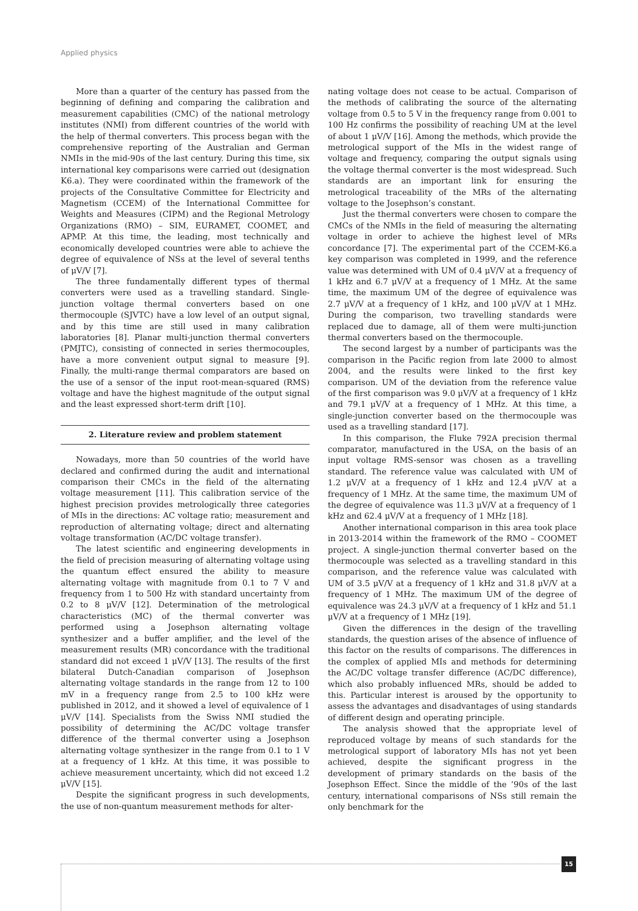Applied physics
More than a quarter of the century has passed from the beginning of defining and comparing the calibration and measurement capabilities (CMC) of the national metrology institutes (NMI) from different countries of the world with the help of thermal converters. This process began with the comprehensive reporting of the Australian and German NMIs in the mid-90s of the last century. During this time, six international key comparisons were carried out (designation K6.a). They were coordinated within the framework of the projects of the Consultative Committee for Electricity and Magnetism (CCEM) of the International Committee for Weights and Measures (CIPM) and the Regional Metrology Organizations (RMO) – SIM, EURAMET, COOMET, and APMP. At this time, the leading, most technically and economically developed countries were able to achieve the degree of equivalence of NSs at the level of several tenths of μV/V [7].
The three fundamentally different types of thermal converters were used as a travelling standard. Single-junction voltage thermal converters based on one thermocouple (SJVTC) have a low level of an output signal, and by this time are still used in many calibration laboratories [8]. Planar multi-junction thermal converters (PMJTC), consisting of connected in series thermocouples, have a more convenient output signal to measure [9]. Finally, the multi-range thermal comparators are based on the use of a sensor of the input root-mean-squared (RMS) voltage and have the highest magnitude of the output signal and the least expressed short-term drift [10].
2. Literature review and problem statement
Nowadays, more than 50 countries of the world have declared and confirmed during the audit and international comparison their CMCs in the field of the alternating voltage measurement [11]. This calibration service of the highest precision provides metrologically three categories of MIs in the directions: AC voltage ratio; measurement and reproduction of alternating voltage; direct and alternating voltage transformation (AC/DC voltage transfer).
The latest scientific and engineering developments in the field of precision measuring of alternating voltage using the quantum effect ensured the ability to measure alternating voltage with magnitude from 0.1 to 7 V and frequency from 1 to 500 Hz with standard uncertainty from 0.2 to 8 μV/V [12]. Determination of the metrological characteristics (MC) of the thermal converter was performed using a Josephson alternating voltage synthesizer and a buffer amplifier, and the level of the measurement results (MR) concordance with the traditional standard did not exceed 1 μV/V [13]. The results of the first bilateral Dutch-Canadian comparison of Josephson alternating voltage standards in the range from 12 to 100 mV in a frequency range from 2.5 to 100 kHz were published in 2012, and it showed a level of equivalence of 1 μV/V [14]. Specialists from the Swiss NMI studied the possibility of determining the AC/DC voltage transfer difference of the thermal converter using a Josephson alternating voltage synthesizer in the range from 0.1 to 1 V at a frequency of 1 kHz. At this time, it was possible to achieve measurement uncertainty, which did not exceed 1.2 μV/V [15].
Despite the significant progress in such developments, the use of non-quantum measurement methods for alter-
nating voltage does not cease to be actual. Comparison of the methods of calibrating the source of the alternating voltage from 0.5 to 5 V in the frequency range from 0.001 to 100 Hz confirms the possibility of reaching UM at the level of about 1 μV/V [16]. Among the methods, which provide the metrological support of the MIs in the widest range of voltage and frequency, comparing the output signals using the voltage thermal converter is the most widespread. Such standards are an important link for ensuring the metrological traceability of the MRs of the alternating voltage to the Josephson’s constant.
Just the thermal converters were chosen to compare the CMCs of the NMIs in the field of measuring the alternating voltage in order to achieve the highest level of MRs concordance [7]. The experimental part of the CCEM-K6.a key comparison was completed in 1999, and the reference value was determined with UM of 0.4 μV/V at a frequency of 1 kHz and 6.7 μV/V at a frequency of 1 MHz. At the same time, the maximum UM of the degree of equivalence was 2.7 μV/V at a frequency of 1 kHz, and 100 μV/V at 1 MHz. During the comparison, two travelling standards were replaced due to damage, all of them were multi-junction thermal converters based on the thermocouple.
The second largest by a number of participants was the comparison in the Pacific region from late 2000 to almost 2004, and the results were linked to the first key comparison. UM of the deviation from the reference value of the first comparison was 9.0 μV/V at a frequency of 1 kHz and 79.1 μV/V at a frequency of 1 MHz. At this time, a single-junction converter based on the thermocouple was used as a travelling standard [17].
In this comparison, the Fluke 792A precision thermal comparator, manufactured in the USA, on the basis of an input voltage RMS-sensor was chosen as a travelling standard. The reference value was calculated with UM of 1.2 μV/V at a frequency of 1 kHz and 12.4 μV/V at a frequency of 1 MHz. At the same time, the maximum UM of the degree of equivalence was 11.3 μV/V at a frequency of 1 kHz and 62.4 μV/V at a frequency of 1 MHz [18].
Another international comparison in this area took place in 2013-2014 within the framework of the RMO – COOMET project. A single-junction thermal converter based on the thermocouple was selected as a travelling standard in this comparison, and the reference value was calculated with UM of 3.5 μV/V at a frequency of 1 kHz and 31.8 μV/V at a frequency of 1 MHz. The maximum UM of the degree of equivalence was 24.3 μV/V at a frequency of 1 kHz and 51.1 μV/V at a frequency of 1 MHz [19].
Given the differences in the design of the travelling standards, the question arises of the absence of influence of this factor on the results of comparisons. The differences in the complex of applied MIs and methods for determining the AC/DC voltage transfer difference (AC/DC difference), which also probably influenced MRs, should be added to this. Particular interest is aroused by the opportunity to assess the advantages and disadvantages of using standards of different design and operating principle.
The analysis showed that the appropriate level of reproduced voltage by means of such standards for the metrological support of laboratory MIs has not yet been achieved, despite the significant progress in the development of primary standards on the basis of the Josephson Effect. Since the middle of the ’90s of the last century, international comparisons of NSs still remain the only benchmark for the
15